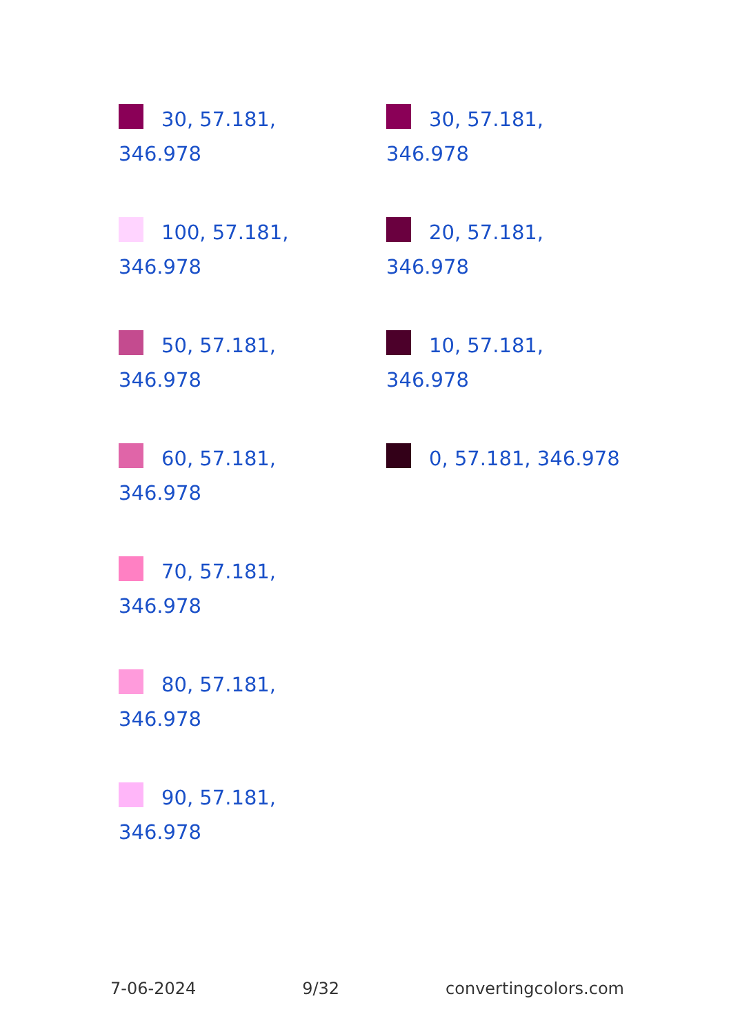30, 57.181,
346.978
100, 57.181,
346.978
50, 57.181,
346.978
60, 57.181,
346.978
70, 57.181,
346.978
80, 57.181,
346.978
90, 57.181,
346.978
30, 57.181,
346.978
20, 57.181,
346.978
10, 57.181,
346.978
0, 57.181, 346.978
7-06-2024 9/32 convertingcolors.com